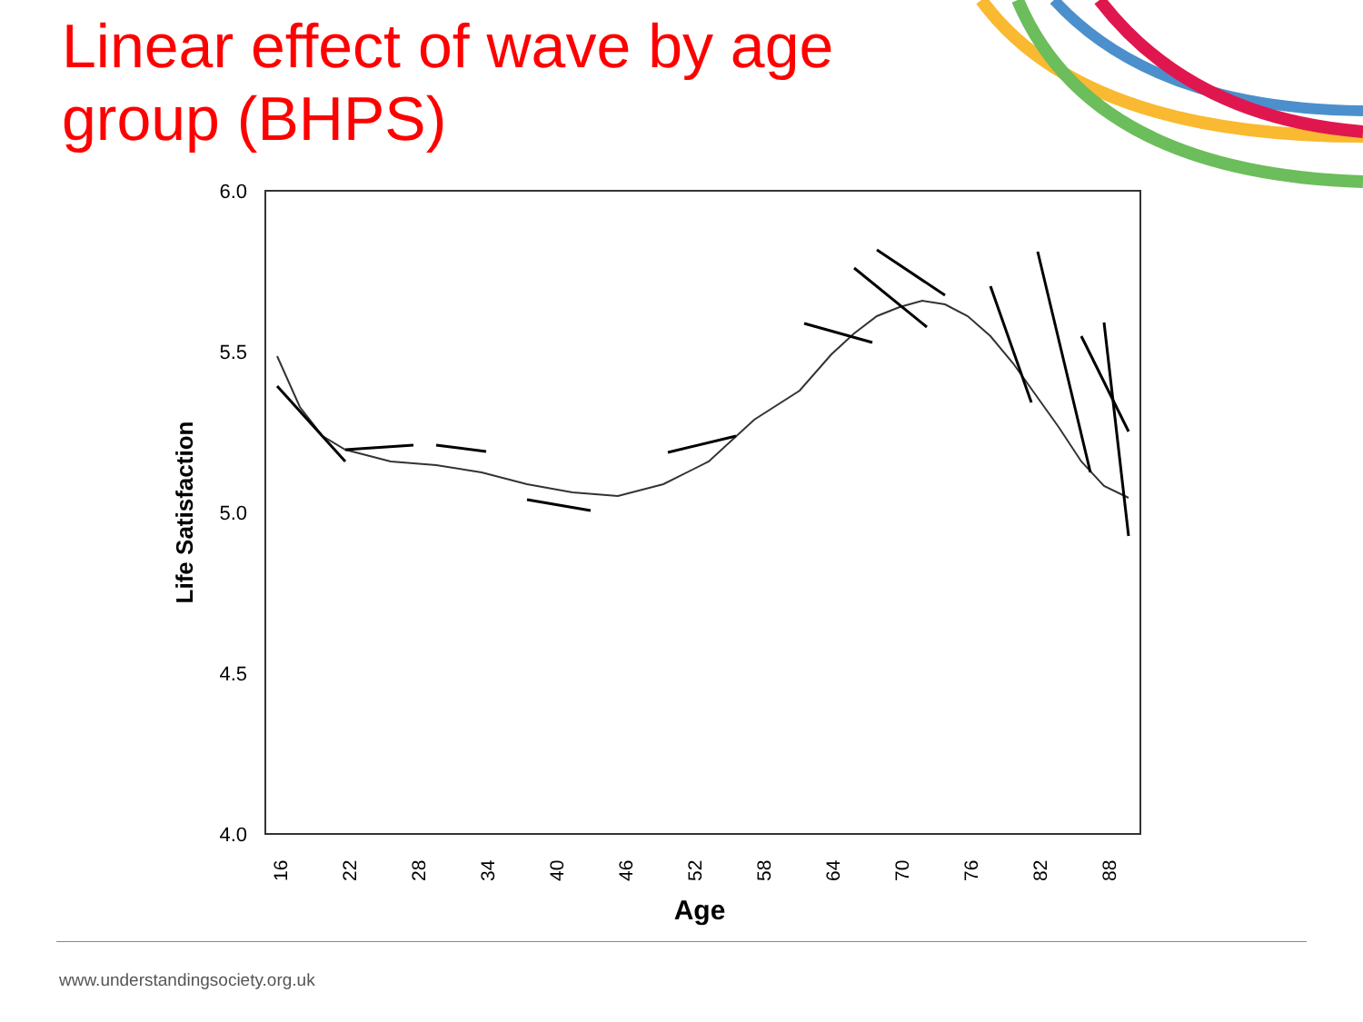Linear effect of wave by age group (BHPS)
6.0
5.5
5.0
4.5
4.0
Life Satisfaction
16
22
28
34
40
46
52
58
64
70
76
82
88
Age
www.understandingsociety.org.uk